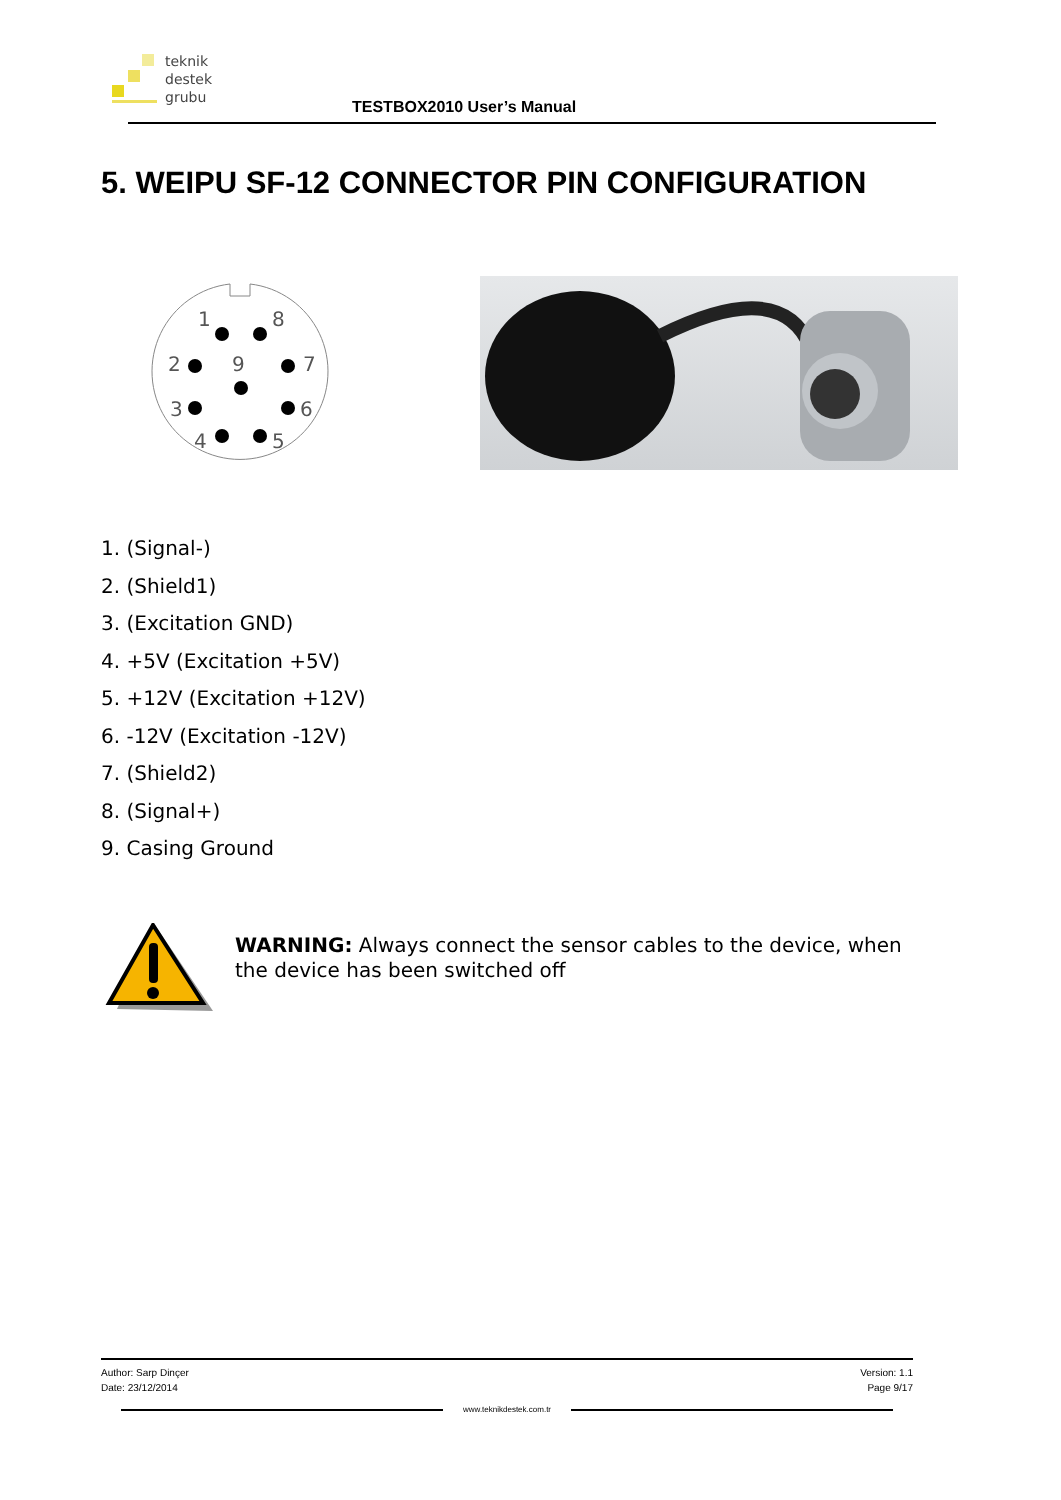teknik
destek
grubu
TESTBOX2010 User’s Manual
5. WEIPU SF-12 CONNECTOR PIN CONFIGURATION
1
8
2
9
7
3
6
4
5
1. (Signal-)
2. (Shield1)
3. (Excitation GND)
4. +5V (Excitation +5V)
5. +12V (Excitation +12V)
6. -12V (Excitation -12V)
7. (Shield2)
8. (Signal+)
9. Casing Ground
WARNING: Always connect the sensor cables to the device, when the device has been switched off
Author: Sarp Dinçer
Date: 23/12/2014
Version: 1.1
Page 9/17
www.teknikdestek.com.tr